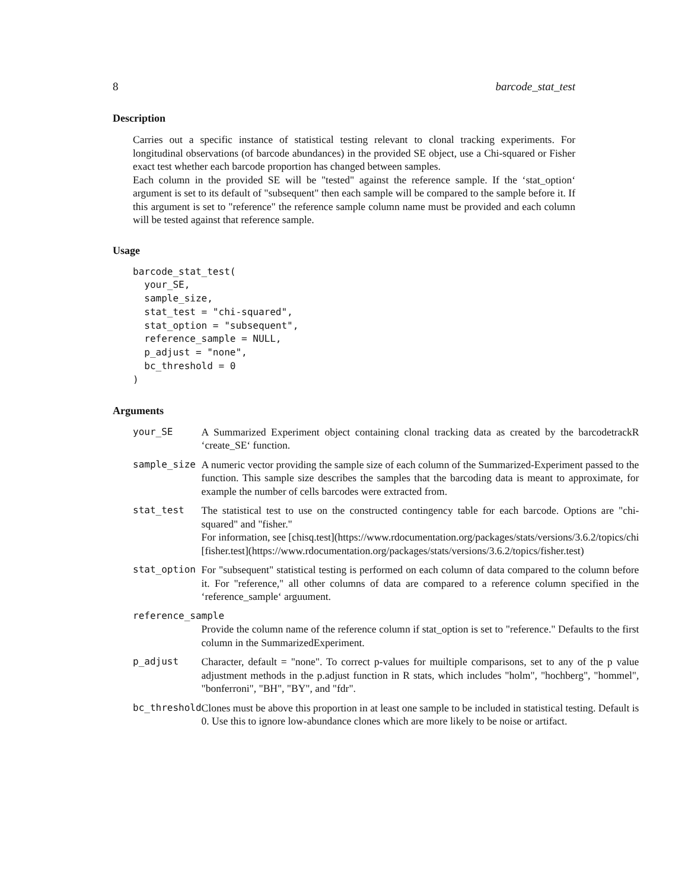8 barcode_stat_test
Description
Carries out a specific instance of statistical testing relevant to clonal tracking experiments. For longitudinal observations (of barcode abundances) in the provided SE object, use a Chi-squared or Fisher exact test whether each barcode proportion has changed between samples.
Each column in the provided SE will be "tested" against the reference sample. If the ‘stat_option‘ argument is set to its default of "subsequent" then each sample will be compared to the sample before it. If this argument is set to "reference" the reference sample column name must be provided and each column will be tested against that reference sample.
Usage
barcode_stat_test(
  your_SE,
  sample_size,
  stat_test = "chi-squared",
  stat_option = "subsequent",
  reference_sample = NULL,
  p_adjust = "none",
  bc_threshold = 0
)
Arguments
| your_SE | A Summarized Experiment object containing clonal tracking data as created by the barcodetrackR ‘create_SE‘ function. |
| sample_size | A numeric vector providing the sample size of each column of the Summarized-Experiment passed to the function. This sample size describes the samples that the barcoding data is meant to approximate, for example the number of cells barcodes were extracted from. |
| stat_test | The statistical test to use on the constructed contingency table for each barcode. Options are "chi-squared" and "fisher." For information, see [chisq.test](https://www.rdocumentation.org/packages/stats/versions/3.6.2/topics/chi [fisher.test](https://www.rdocumentation.org/packages/stats/versions/3.6.2/topics/fisher.test) |
| stat_option | For "subsequent" statistical testing is performed on each column of data compared to the column before it. For "reference," all other columns of data are compared to a reference column specified in the ‘reference_sample‘ arguument. |
| reference_sample | |
| | Provide the column name of the reference column if stat_option is set to "reference." Defaults to the first column in the SummarizedExperiment. |
| p_adjust | Character, default = "none". To correct p-values for muiltiple comparisons, set to any of the p value adjustment methods in the p.adjust function in R stats, which includes "holm", "hochberg", "hommel", "bonferroni", "BH", "BY", and "fdr". |
| bc_threshold | Clones must be above this proportion in at least one sample to be included in statistical testing. Default is 0. Use this to ignore low-abundance clones which are more likely to be noise or artifact. |